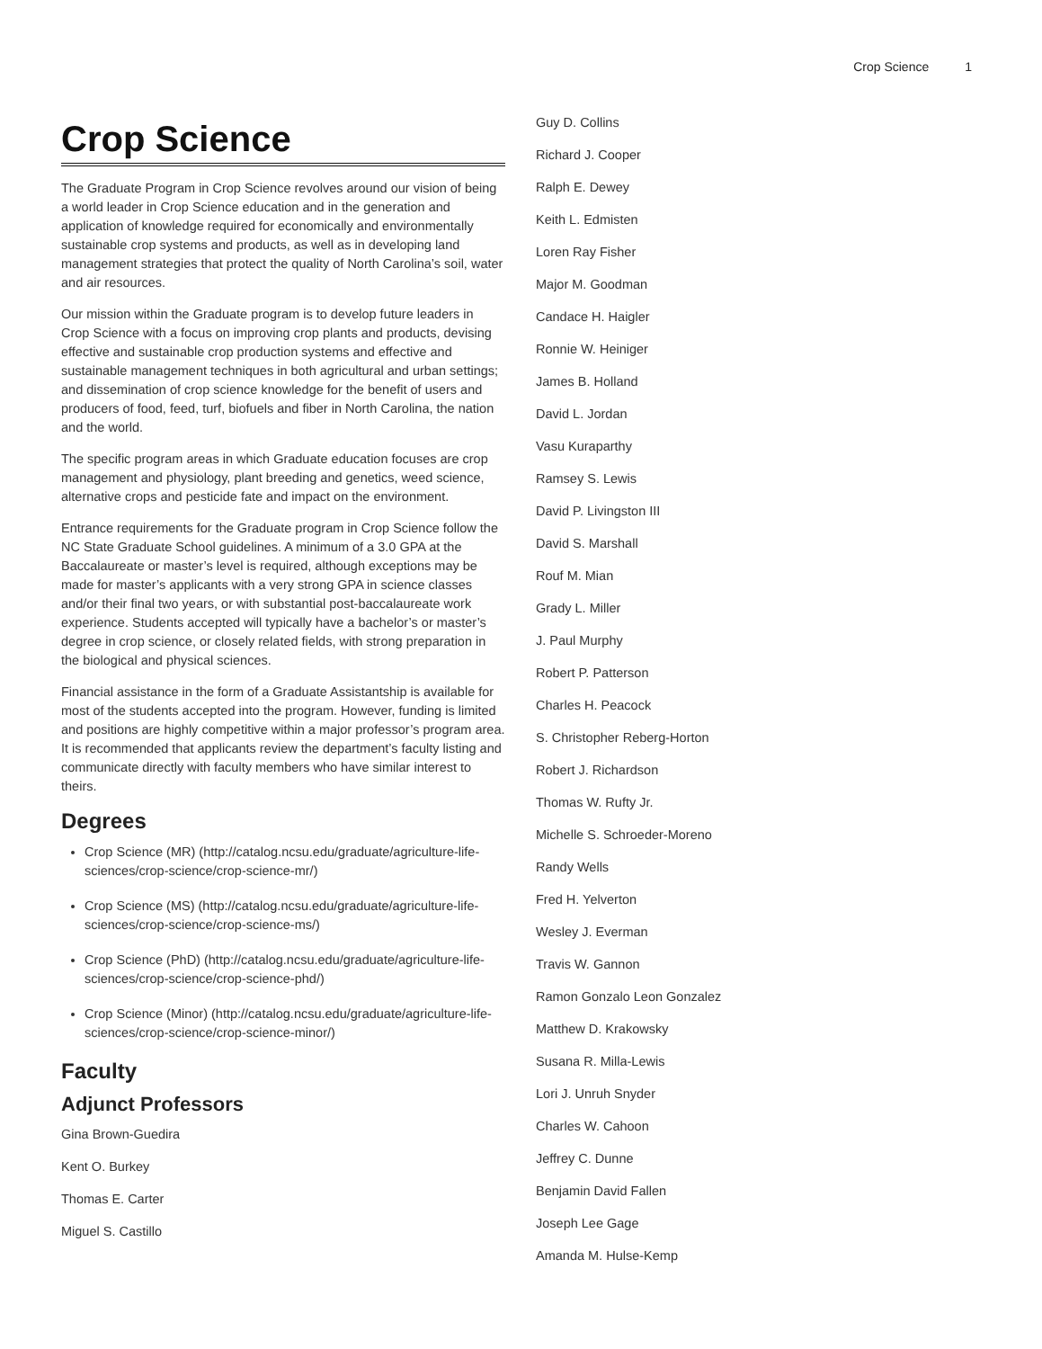Crop Science 1
Crop Science
The Graduate Program in Crop Science revolves around our vision of being a world leader in Crop Science education and in the generation and application of knowledge required for economically and environmentally sustainable crop systems and products, as well as in developing land management strategies that protect the quality of North Carolina’s soil, water and air resources.
Our mission within the Graduate program is to develop future leaders in Crop Science with a focus on improving crop plants and products, devising effective and sustainable crop production systems and effective and sustainable management techniques in both agricultural and urban settings; and dissemination of crop science knowledge for the benefit of users and producers of food, feed, turf, biofuels and fiber in North Carolina, the nation and the world.
The specific program areas in which Graduate education focuses are crop management and physiology, plant breeding and genetics, weed science, alternative crops and pesticide fate and impact on the environment.
Entrance requirements for the Graduate program in Crop Science follow the NC State Graduate School guidelines. A minimum of a 3.0 GPA at the Baccalaureate or master’s level is required, although exceptions may be made for master’s applicants with a very strong GPA in science classes and/or their final two years, or with substantial post-baccalaureate work experience. Students accepted will typically have a bachelor’s or master’s degree in crop science, or closely related fields, with strong preparation in the biological and physical sciences.
Financial assistance in the form of a Graduate Assistantship is available for most of the students accepted into the program. However, funding is limited and positions are highly competitive within a major professor’s program area. It is recommended that applicants review the department’s faculty listing and communicate directly with faculty members who have similar interest to theirs.
Degrees
Crop Science (MR) (http://catalog.ncsu.edu/graduate/agriculture-life-sciences/crop-science/crop-science-mr/)
Crop Science (MS) (http://catalog.ncsu.edu/graduate/agriculture-life-sciences/crop-science/crop-science-ms/)
Crop Science (PhD) (http://catalog.ncsu.edu/graduate/agriculture-life-sciences/crop-science/crop-science-phd/)
Crop Science (Minor) (http://catalog.ncsu.edu/graduate/agriculture-life-sciences/crop-science/crop-science-minor/)
Faculty
Adjunct Professors
Gina Brown-Guedira
Kent O. Burkey
Thomas E. Carter
Miguel S. Castillo
Guy D. Collins
Richard J. Cooper
Ralph E. Dewey
Keith L. Edmisten
Loren Ray Fisher
Major M. Goodman
Candace H. Haigler
Ronnie W. Heiniger
James B. Holland
David L. Jordan
Vasu Kuraparthy
Ramsey S. Lewis
David P. Livingston III
David S. Marshall
Rouf M. Mian
Grady L. Miller
J. Paul Murphy
Robert P. Patterson
Charles H. Peacock
S. Christopher Reberg-Horton
Robert J. Richardson
Thomas W. Rufty Jr.
Michelle S. Schroeder-Moreno
Randy Wells
Fred H. Yelverton
Wesley J. Everman
Travis W. Gannon
Ramon Gonzalo Leon Gonzalez
Matthew D. Krakowsky
Susana R. Milla-Lewis
Lori J. Unruh Snyder
Charles W. Cahoon
Jeffrey C. Dunne
Benjamin David Fallen
Joseph Lee Gage
Amanda M. Hulse-Kemp